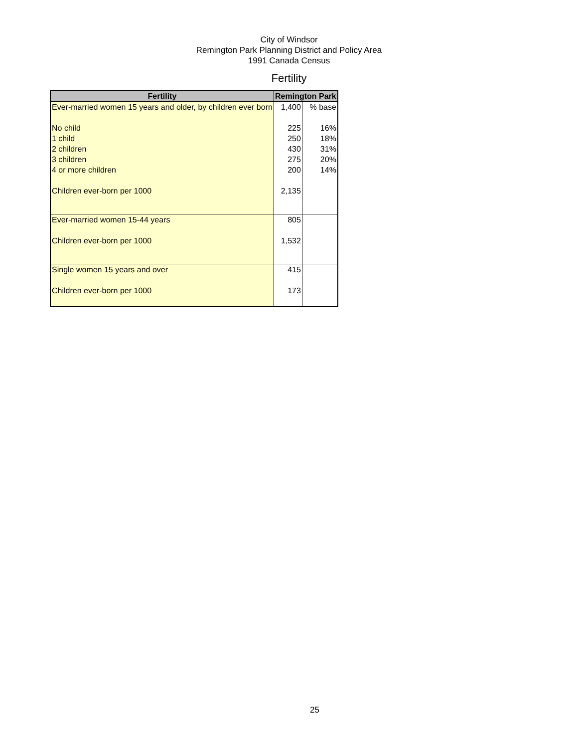City of Windsor
Remington Park Planning District and Policy Area
1991 Canada Census
Fertility
| Fertility | Remington Park | |
| --- | --- | --- |
| Ever-married women 15 years and older, by children ever born | 1,400 | % base |
| No child | 225 | 16% |
| 1 child | 250 | 18% |
| 2 children | 430 | 31% |
| 3 children | 275 | 20% |
| 4 or more children | 200 | 14% |
| Children ever-born per 1000 | 2,135 | |
| Ever-married women 15-44 years | 805 | |
| Children ever-born per 1000 | 1,532 | |
| Single women 15 years and over | 415 | |
| Children ever-born per 1000 | 173 | |
25